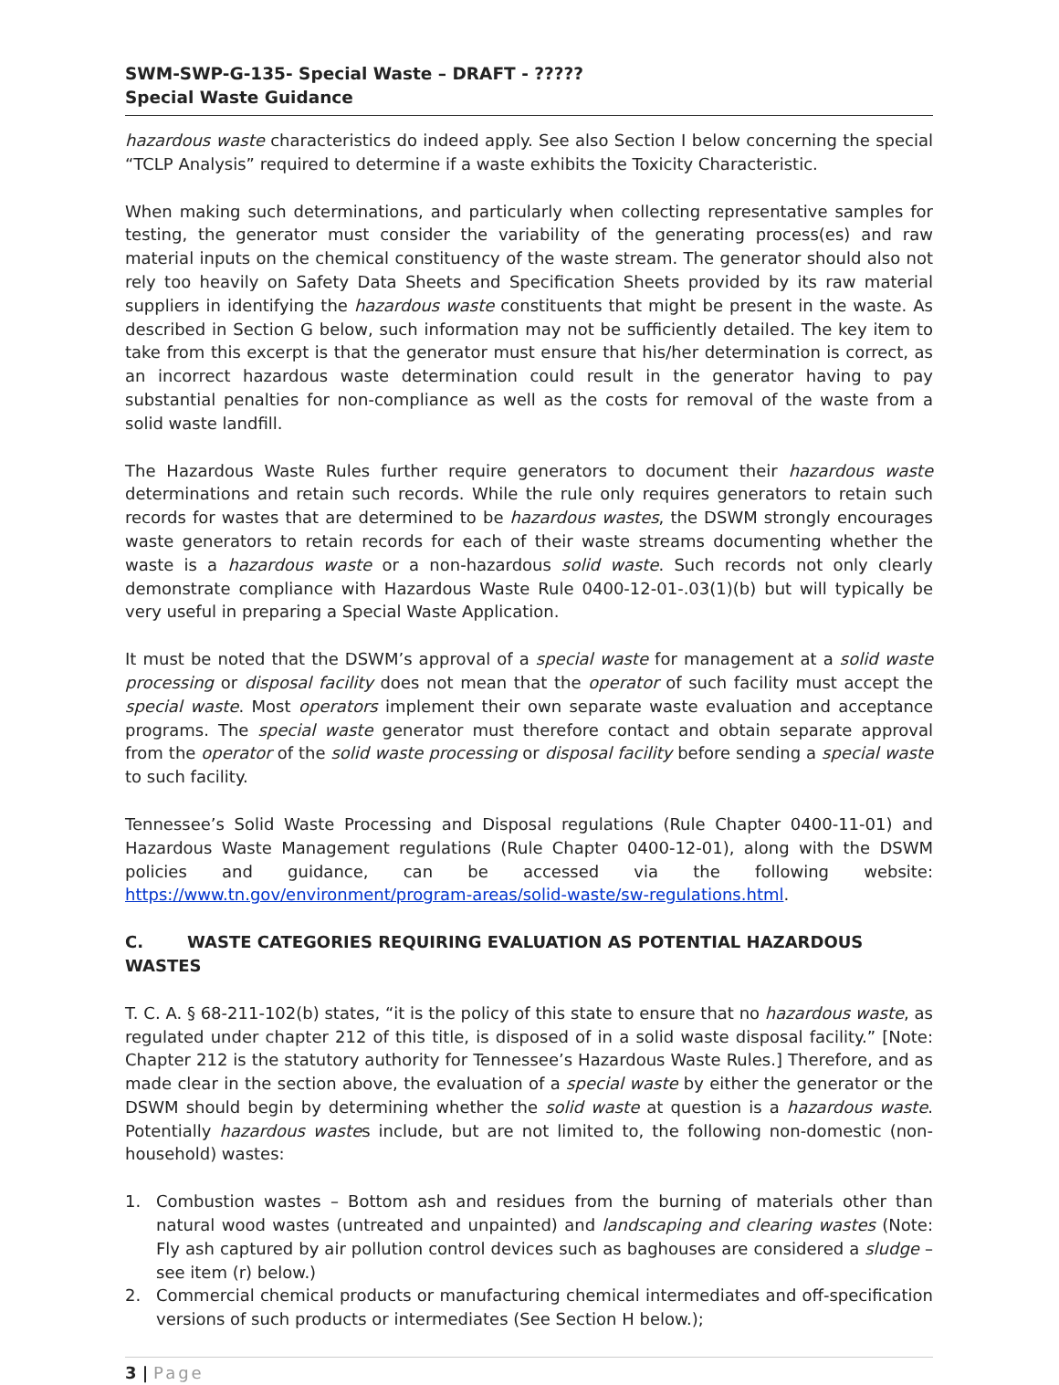SWM-SWP-G-135- Special Waste – DRAFT - ?????
Special Waste Guidance
hazardous waste characteristics do indeed apply. See also Section I below concerning the special “TCLP Analysis” required to determine if a waste exhibits the Toxicity Characteristic.
When making such determinations, and particularly when collecting representative samples for testing, the generator must consider the variability of the generating process(es) and raw material inputs on the chemical constituency of the waste stream. The generator should also not rely too heavily on Safety Data Sheets and Specification Sheets provided by its raw material suppliers in identifying the hazardous waste constituents that might be present in the waste. As described in Section G below, such information may not be sufficiently detailed. The key item to take from this excerpt is that the generator must ensure that his/her determination is correct, as an incorrect hazardous waste determination could result in the generator having to pay substantial penalties for non-compliance as well as the costs for removal of the waste from a solid waste landfill.
The Hazardous Waste Rules further require generators to document their hazardous waste determinations and retain such records. While the rule only requires generators to retain such records for wastes that are determined to be hazardous wastes, the DSWM strongly encourages waste generators to retain records for each of their waste streams documenting whether the waste is a hazardous waste or a non-hazardous solid waste. Such records not only clearly demonstrate compliance with Hazardous Waste Rule 0400-12-01-.03(1)(b) but will typically be very useful in preparing a Special Waste Application.
It must be noted that the DSWM’s approval of a special waste for management at a solid waste processing or disposal facility does not mean that the operator of such facility must accept the special waste. Most operators implement their own separate waste evaluation and acceptance programs. The special waste generator must therefore contact and obtain separate approval from the operator of the solid waste processing or disposal facility before sending a special waste to such facility.
Tennessee’s Solid Waste Processing and Disposal regulations (Rule Chapter 0400-11-01) and Hazardous Waste Management regulations (Rule Chapter 0400-12-01), along with the DSWM policies and guidance, can be accessed via the following website: https://www.tn.gov/environment/program-areas/solid-waste/sw-regulations.html.
C. WASTE CATEGORIES REQUIRING EVALUATION AS POTENTIAL HAZARDOUS WASTES
T. C. A. § 68-211-102(b) states, “it is the policy of this state to ensure that no hazardous waste, as regulated under chapter 212 of this title, is disposed of in a solid waste disposal facility.” [Note: Chapter 212 is the statutory authority for Tennessee’s Hazardous Waste Rules.] Therefore, and as made clear in the section above, the evaluation of a special waste by either the generator or the DSWM should begin by determining whether the solid waste at question is a hazardous waste. Potentially hazardous wastes include, but are not limited to, the following non-domestic (non-household) wastes:
1. Combustion wastes – Bottom ash and residues from the burning of materials other than natural wood wastes (untreated and unpainted) and landscaping and clearing wastes (Note: Fly ash captured by air pollution control devices such as baghouses are considered a sludge – see item (r) below.)
2. Commercial chemical products or manufacturing chemical intermediates and off-specification versions of such products or intermediates (See Section H below.);
3 | Page